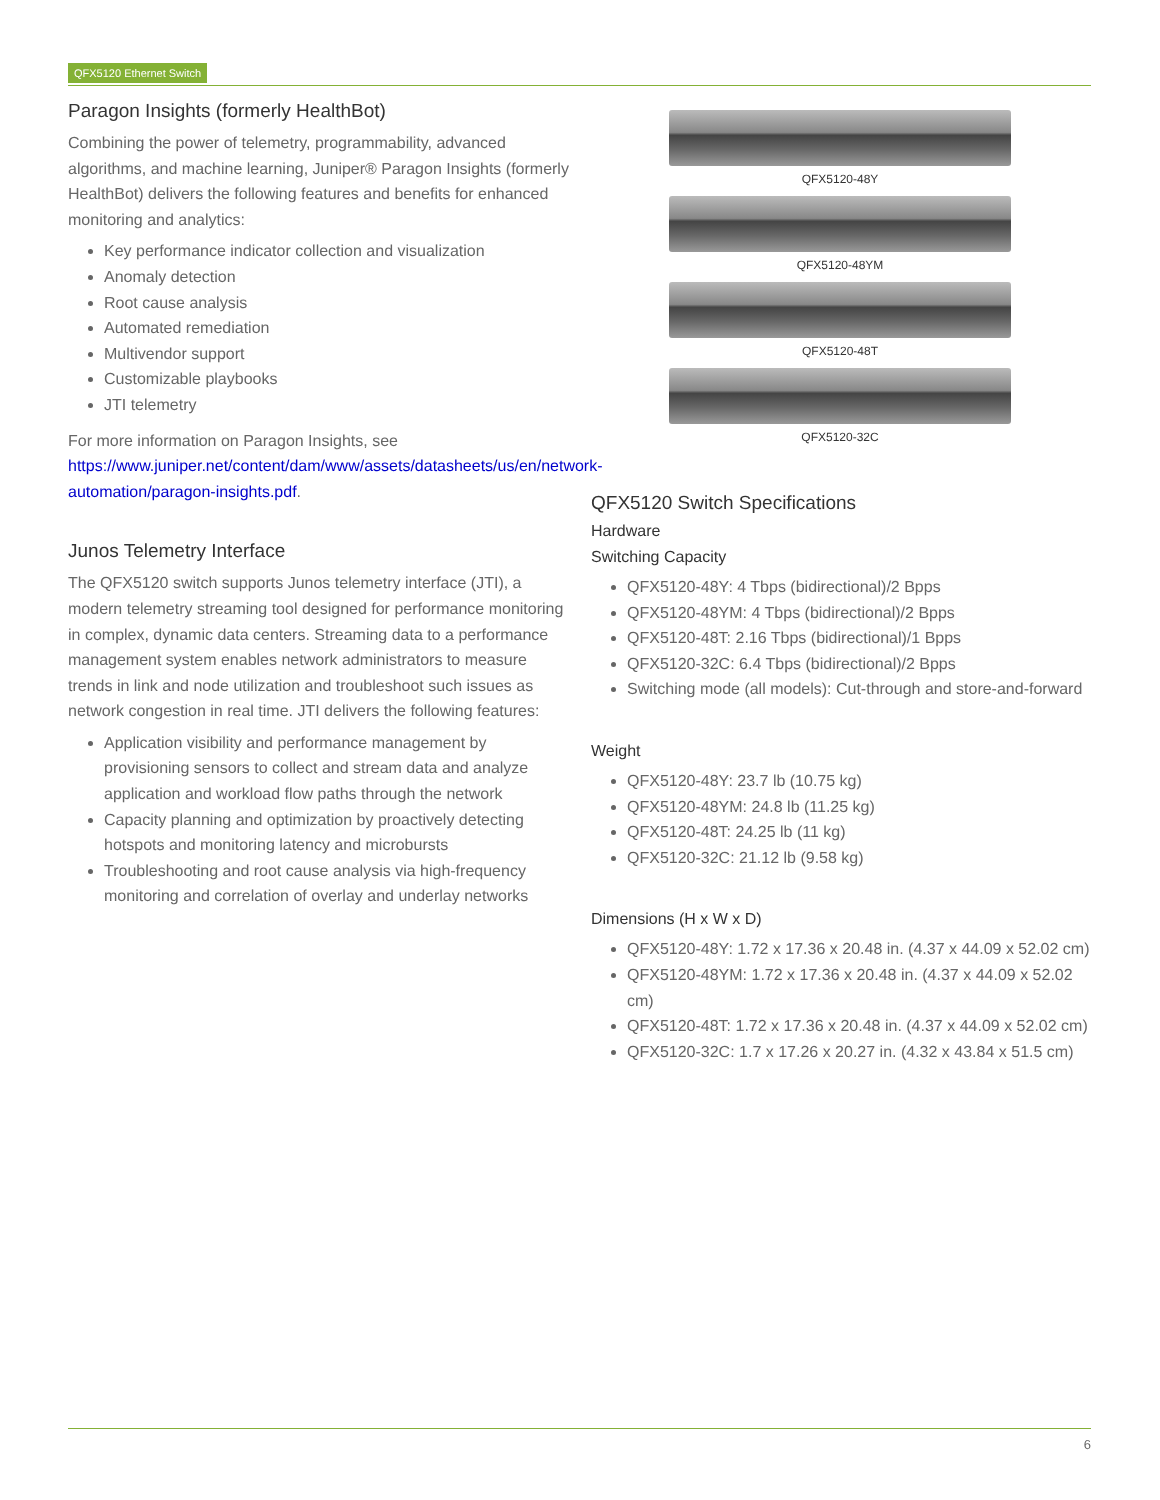QFX5120 Ethernet Switch
Paragon Insights (formerly HealthBot)
Combining the power of telemetry, programmability, advanced algorithms, and machine learning, Juniper® Paragon Insights (formerly HealthBot) delivers the following features and benefits for enhanced monitoring and analytics:
Key performance indicator collection and visualization
Anomaly detection
Root cause analysis
Automated remediation
Multivendor support
Customizable playbooks
JTI telemetry
For more information on Paragon Insights, see https://www.juniper.net/content/dam/www/assets/datasheets/us/en/network-automation/paragon-insights.pdf.
Junos Telemetry Interface
The QFX5120 switch supports Junos telemetry interface (JTI), a modern telemetry streaming tool designed for performance monitoring in complex, dynamic data centers. Streaming data to a performance management system enables network administrators to measure trends in link and node utilization and troubleshoot such issues as network congestion in real time. JTI delivers the following features:
Application visibility and performance management by provisioning sensors to collect and stream data and analyze application and workload flow paths through the network
Capacity planning and optimization by proactively detecting hotspots and monitoring latency and microbursts
Troubleshooting and root cause analysis via high-frequency monitoring and correlation of overlay and underlay networks
QFX5120-48Y
QFX5120-48YM
QFX5120-48T
QFX5120-32C
QFX5120 Switch Specifications
Hardware
Switching Capacity
QFX5120-48Y: 4 Tbps (bidirectional)/2 Bpps
QFX5120-48YM: 4 Tbps (bidirectional)/2 Bpps
QFX5120-48T: 2.16 Tbps (bidirectional)/1 Bpps
QFX5120-32C: 6.4 Tbps (bidirectional)/2 Bpps
Switching mode (all models): Cut-through and store-and-forward
Weight
QFX5120-48Y: 23.7 lb (10.75 kg)
QFX5120-48YM: 24.8 lb (11.25 kg)
QFX5120-48T: 24.25 lb (11 kg)
QFX5120-32C: 21.12 lb (9.58 kg)
Dimensions (H x W x D)
QFX5120-48Y: 1.72 x 17.36 x 20.48 in. (4.37 x 44.09 x 52.02 cm)
QFX5120-48YM: 1.72 x 17.36 x 20.48 in. (4.37 x 44.09 x 52.02 cm)
QFX5120-48T: 1.72 x 17.36 x 20.48 in. (4.37 x 44.09 x 52.02 cm)
QFX5120-32C: 1.7 x 17.26 x 20.27 in. (4.32 x 43.84 x 51.5 cm)
6